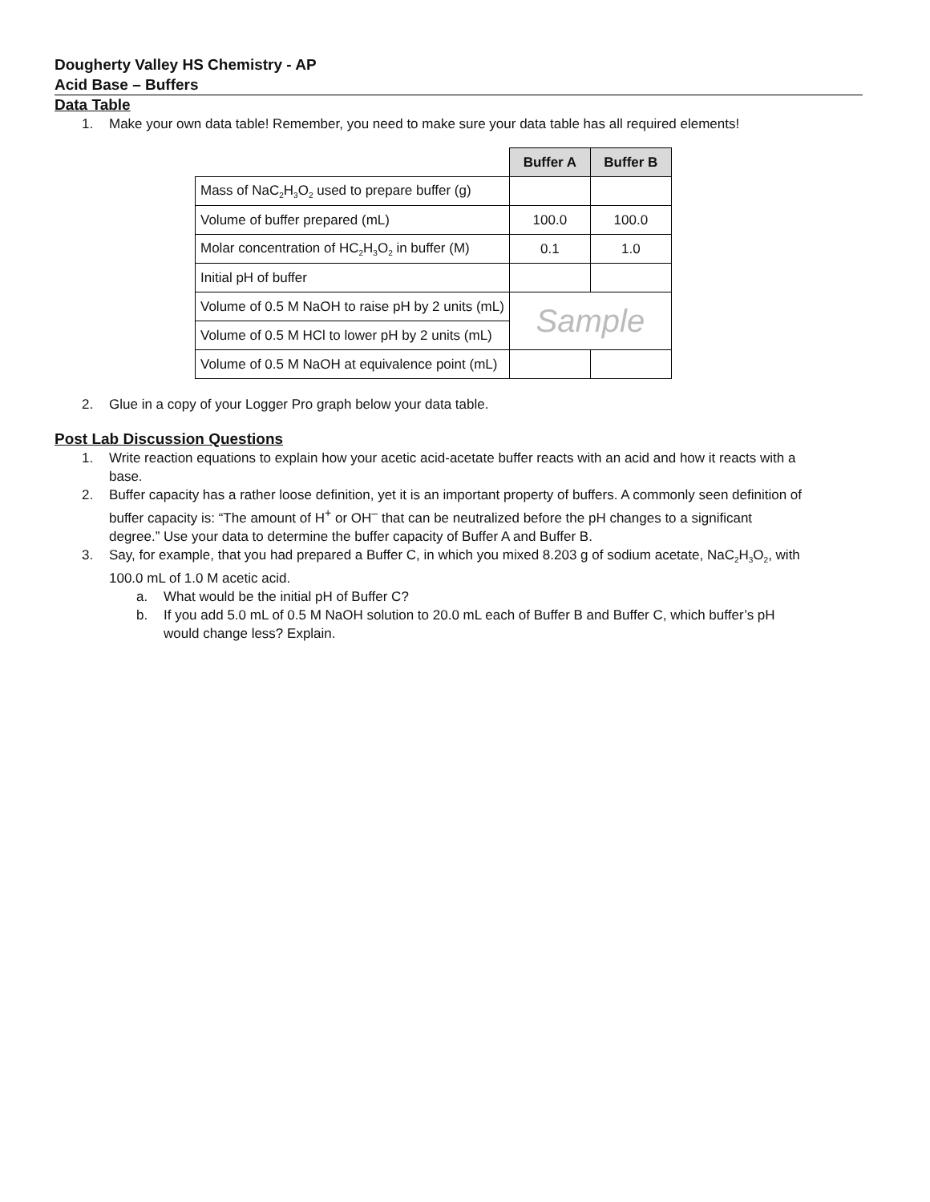Dougherty Valley HS Chemistry - AP
Acid Base – Buffers
Data Table
1. Make your own data table! Remember, you need to make sure your data table has all required elements!
| | Buffer A | Buffer B |
| Mass of NaC<sub>2</sub>H<sub>3</sub>O<sub>2</sub> used to prepare buffer (g) | | |
| Volume of buffer prepared (mL) | 100.0 | 100.0 |
| Molar concentration of HC<sub>2</sub>H<sub>3</sub>O<sub>2</sub> in buffer (M) | 0.1 | 1.0 |
| Initial pH of buffer | | |
| Volume of 0.5 M NaOH to raise pH by 2 units (mL) | Sample | |
| Volume of 0.5 M HCl to lower pH by 2 units (mL) | | |
| Volume of 0.5 M NaOH at equivalence point (mL) | | |
2. Glue in a copy of your Logger Pro graph below your data table.
Post Lab Discussion Questions
1. Write reaction equations to explain how your acetic acid-acetate buffer reacts with an acid and how it reacts with a base.
2. Buffer capacity has a rather loose definition, yet it is an important property of buffers. A commonly seen definition of buffer capacity is: “The amount of H<sup>+</sup> or OH<sup>–</sup> that can be neutralized before the pH changes to a significant degree.” Use your data to determine the buffer capacity of Buffer A and Buffer B.
3. Say, for example, that you had prepared a Buffer C, in which you mixed 8.203 g of sodium acetate, NaC<sub>2</sub>H<sub>3</sub>O<sub>2</sub>, with 100.0 mL of 1.0 M acetic acid.
a. What would be the initial pH of Buffer C?
b. If you add 5.0 mL of 0.5 M NaOH solution to 20.0 mL each of Buffer B and Buffer C, which buffer’s pH would change less? Explain.